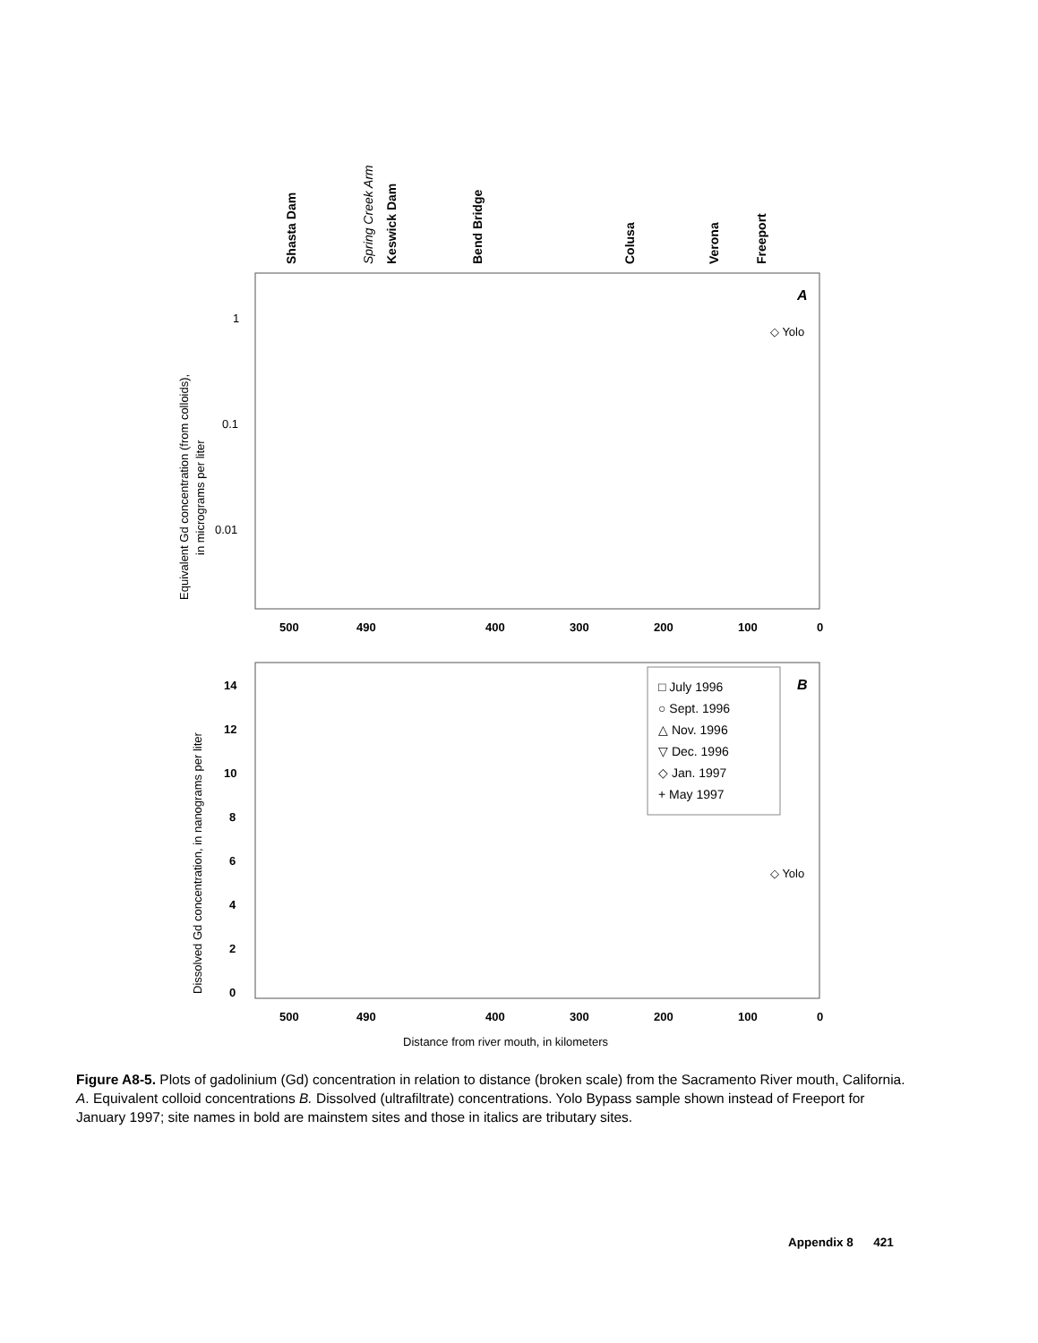Shasta Dam
Keswick Dam
Bend Bridge
Colusa
Verona
Freeport
Spring Creek Arm
A
◇ Yolo
1
0.1
0.01
Equivalent Gd concentration (from colloids),
in micrograms per liter
500
490
400
300
200
100
0
B
□ July 1996
○ Sept. 1996
△ Nov. 1996
▽ Dec. 1996
◇ Jan. 1997
+ May 1997
◇ Yolo
14
12
10
8
6
4
2
0
Dissolved Gd concentration, in nanograms per liter
500
490
400
300
200
100
0
Distance from river mouth, in kilometers
Figure A8-5. Plots of gadolinium (Gd) concentration in relation to distance (broken scale) from the Sacramento River mouth, California. A. Equivalent colloid concentrations B. Dissolved (ultrafiltrate) concentrations. Yolo Bypass sample shown instead of Freeport for January 1997; site names in bold are mainstem sites and those in italics are tributary sites.
Appendix 8 421